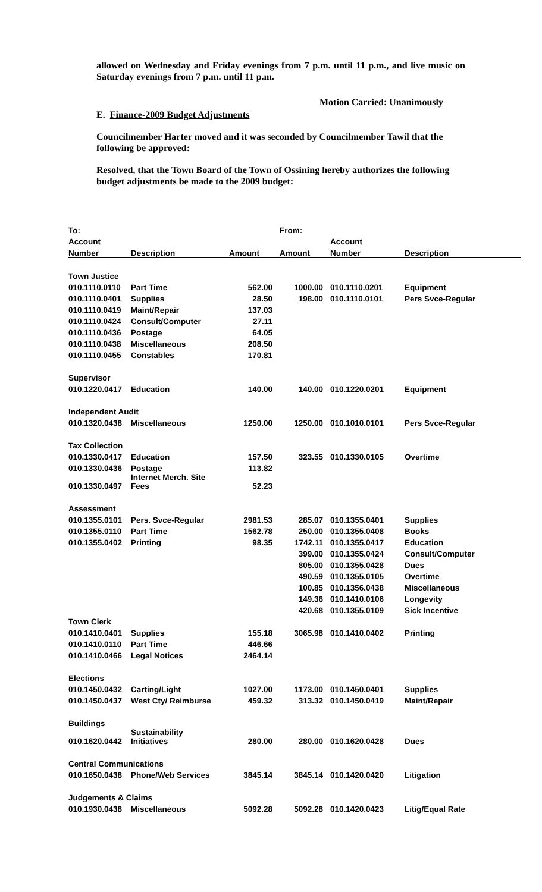allowed on Wednesday and Friday evenings from 7 p.m. until 11 p.m., and live music on Saturday evenings from 7 p.m. until 11 p.m.
Motion Carried: Unanimously
E. Finance-2009 Budget Adjustments
Councilmember Harter moved and it was seconded by Councilmember Tawil that the following be approved:
Resolved, that the Town Board of the Town of Ossining hereby authorizes the following budget adjustments be made to the 2009 budget:
| To: | | | From: | | |
| --- | --- | --- | --- | --- | --- |
| Account | | | | Account | |
| Number | Description | Amount | Amount | Number | Description |
| Town Justice | | | | | |
| 010.1110.0110 | Part Time | 562.00 | 1000.00 | 010.1110.0201 | Equipment |
| 010.1110.0401 | Supplies | 28.50 | 198.00 | 010.1110.0101 | Pers Svce-Regular |
| 010.1110.0419 | Maint/Repair | 137.03 | | | |
| 010.1110.0424 | Consult/Computer | 27.11 | | | |
| 010.1110.0436 | Postage | 64.05 | | | |
| 010.1110.0438 | Miscellaneous | 208.50 | | | |
| 010.1110.0455 | Constables | 170.81 | | | |
| Supervisor | | | | | |
| 010.1220.0417 | Education | 140.00 | 140.00 | 010.1220.0201 | Equipment |
| Independent Audit | | | | | |
| 010.1320.0438 | Miscellaneous | 1250.00 | 1250.00 | 010.1010.0101 | Pers Svce-Regular |
| Tax Collection | | | | | |
| 010.1330.0417 | Education | 157.50 | 323.55 | 010.1330.0105 | Overtime |
| 010.1330.0436 | Postage | 113.82 | | | |
| 010.1330.0497 | Internet Merch. Site Fees | 52.23 | | | |
| Assessment | | | | | |
| 010.1355.0101 | Pers. Svce-Regular | 2981.53 | 285.07 | 010.1355.0401 | Supplies |
| 010.1355.0110 | Part Time | 1562.78 | 250.00 | 010.1355.0408 | Books |
| 010.1355.0402 | Printing | 98.35 | 1742.11 | 010.1355.0417 | Education |
| | | | 399.00 | 010.1355.0424 | Consult/Computer |
| | | | 805.00 | 010.1355.0428 | Dues |
| | | | 490.59 | 010.1355.0105 | Overtime |
| | | | 100.85 | 010.1356.0438 | Miscellaneous |
| | | | 149.36 | 010.1410.0106 | Longevity |
| | | | 420.68 | 010.1355.0109 | Sick Incentive |
| Town Clerk | | | | | |
| 010.1410.0401 | Supplies | 155.18 | 3065.98 | 010.1410.0402 | Printing |
| 010.1410.0110 | Part Time | 446.66 | | | |
| 010.1410.0466 | Legal Notices | 2464.14 | | | |
| Elections | | | | | |
| 010.1450.0432 | Carting/Light | 1027.00 | 1173.00 | 010.1450.0401 | Supplies |
| 010.1450.0437 | West Cty/ Reimburse | 459.32 | 313.32 | 010.1450.0419 | Maint/Repair |
| Buildings | | | | | |
| 010.1620.0442 | Sustainability Initiatives | 280.00 | 280.00 | 010.1620.0428 | Dues |
| Central Communications | | | | | |
| 010.1650.0438 | Phone/Web Services | 3845.14 | 3845.14 | 010.1420.0420 | Litigation |
| Judgements & Claims | | | | | |
| 010.1930.0438 | Miscellaneous | 5092.28 | 5092.28 | 010.1420.0423 | Litig/Equal Rate |